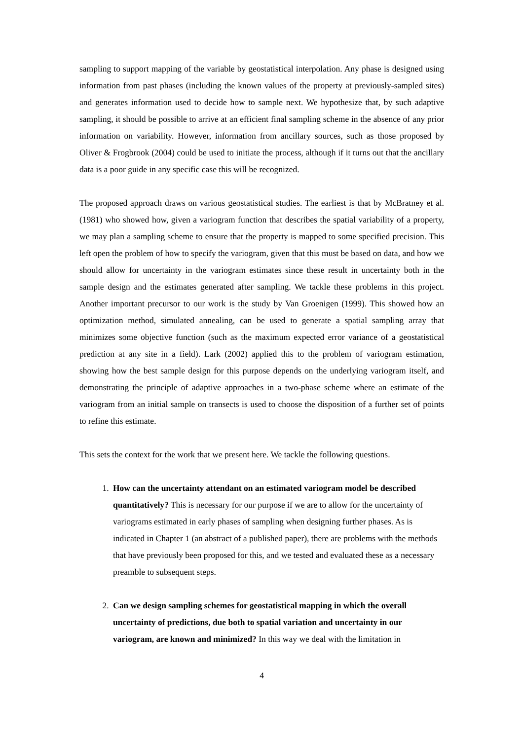sampling to support mapping of the variable by geostatistical interpolation. Any phase is designed using information from past phases (including the known values of the property at previously-sampled sites) and generates information used to decide how to sample next. We hypothesize that, by such adaptive sampling, it should be possible to arrive at an efficient final sampling scheme in the absence of any prior information on variability. However, information from ancillary sources, such as those proposed by Oliver & Frogbrook (2004) could be used to initiate the process, although if it turns out that the ancillary data is a poor guide in any specific case this will be recognized.
The proposed approach draws on various geostatistical studies. The earliest is that by McBratney et al. (1981) who showed how, given a variogram function that describes the spatial variability of a property, we may plan a sampling scheme to ensure that the property is mapped to some specified precision. This left open the problem of how to specify the variogram, given that this must be based on data, and how we should allow for uncertainty in the variogram estimates since these result in uncertainty both in the sample design and the estimates generated after sampling. We tackle these problems in this project. Another important precursor to our work is the study by Van Groenigen (1999). This showed how an optimization method, simulated annealing, can be used to generate a spatial sampling array that minimizes some objective function (such as the maximum expected error variance of a geostatistical prediction at any site in a field). Lark (2002) applied this to the problem of variogram estimation, showing how the best sample design for this purpose depends on the underlying variogram itself, and demonstrating the principle of adaptive approaches in a two-phase scheme where an estimate of the variogram from an initial sample on transects is used to choose the disposition of a further set of points to refine this estimate.
This sets the context for the work that we present here. We tackle the following questions.
1. How can the uncertainty attendant on an estimated variogram model be described quantitatively? This is necessary for our purpose if we are to allow for the uncertainty of variograms estimated in early phases of sampling when designing further phases. As is indicated in Chapter 1 (an abstract of a published paper), there are problems with the methods that have previously been proposed for this, and we tested and evaluated these as a necessary preamble to subsequent steps.
2. Can we design sampling schemes for geostatistical mapping in which the overall uncertainty of predictions, due both to spatial variation and uncertainty in our variogram, are known and minimized? In this way we deal with the limitation in
4